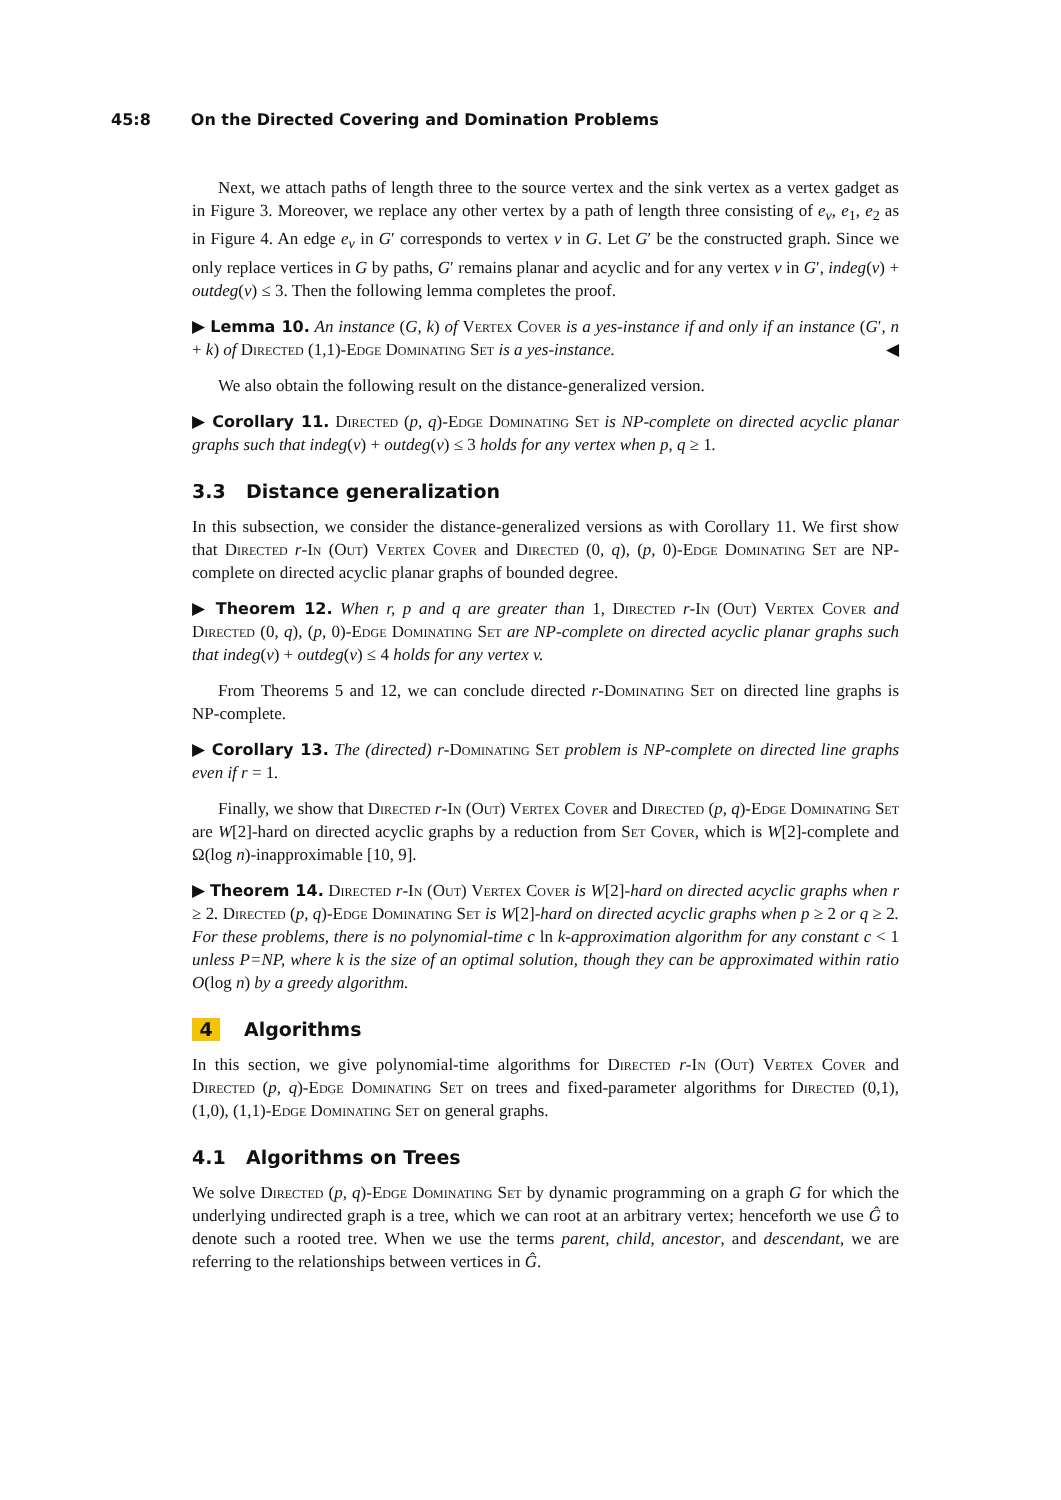45:8 On the Directed Covering and Domination Problems
Next, we attach paths of length three to the source vertex and the sink vertex as a vertex gadget as in Figure 3. Moreover, we replace any other vertex by a path of length three consisting of e<sub>v</sub>, e<sub>1</sub>, e<sub>2</sub> as in Figure 4. An edge e<sub>v</sub> in G′ corresponds to vertex v in G. Let G′ be the constructed graph. Since we only replace vertices in G by paths, G′ remains planar and acyclic and for any vertex v in G′, indeg(v) + outdeg(v) ≤ 3. Then the following lemma completes the proof.
▶ Lemma 10. An instance (G, k) of Vertex Cover is a yes-instance if and only if an instance (G′, n + k) of Directed (1,1)-Edge Dominating Set is a yes-instance. ◀
We also obtain the following result on the distance-generalized version.
▶ Corollary 11. Directed (p, q)-Edge Dominating Set is NP-complete on directed acyclic planar graphs such that indeg(v) + outdeg(v) ≤ 3 holds for any vertex when p, q ≥ 1.
3.3 Distance generalization
In this subsection, we consider the distance-generalized versions as with Corollary 11. We first show that Directed r-In (Out) Vertex Cover and Directed (0, q), (p, 0)-Edge Dominating Set are NP-complete on directed acyclic planar graphs of bounded degree.
▶ Theorem 12. When r, p and q are greater than 1, Directed r-In (Out) Vertex Cover and Directed (0, q), (p, 0)-Edge Dominating Set are NP-complete on directed acyclic planar graphs such that indeg(v) + outdeg(v) ≤ 4 holds for any vertex v.
From Theorems 5 and 12, we can conclude directed r-Dominating Set on directed line graphs is NP-complete.
▶ Corollary 13. The (directed) r-Dominating Set problem is NP-complete on directed line graphs even if r = 1.
Finally, we show that Directed r-In (Out) Vertex Cover and Directed (p, q)-Edge Dominating Set are W[2]-hard on directed acyclic graphs by a reduction from Set Cover, which is W[2]-complete and Ω(log n)-inapproximable [10, 9].
▶ Theorem 14. Directed r-In (Out) Vertex Cover is W[2]-hard on directed acyclic graphs when r ≥ 2. Directed (p, q)-Edge Dominating Set is W[2]-hard on directed acyclic graphs when p ≥ 2 or q ≥ 2. For these problems, there is no polynomial-time c ln k-approximation algorithm for any constant c < 1 unless P=NP, where k is the size of an optimal solution, though they can be approximated within ratio O(log n) by a greedy algorithm.
4 Algorithms
In this section, we give polynomial-time algorithms for Directed r-In (Out) Vertex Cover and Directed (p, q)-Edge Dominating Set on trees and fixed-parameter algorithms for Directed (0,1), (1,0), (1,1)-Edge Dominating Set on general graphs.
4.1 Algorithms on Trees
We solve Directed (p, q)-Edge Dominating Set by dynamic programming on a graph G for which the underlying undirected graph is a tree, which we can root at an arbitrary vertex; henceforth we use Ĝ to denote such a rooted tree. When we use the terms parent, child, ancestor, and descendant, we are referring to the relationships between vertices in Ĝ.